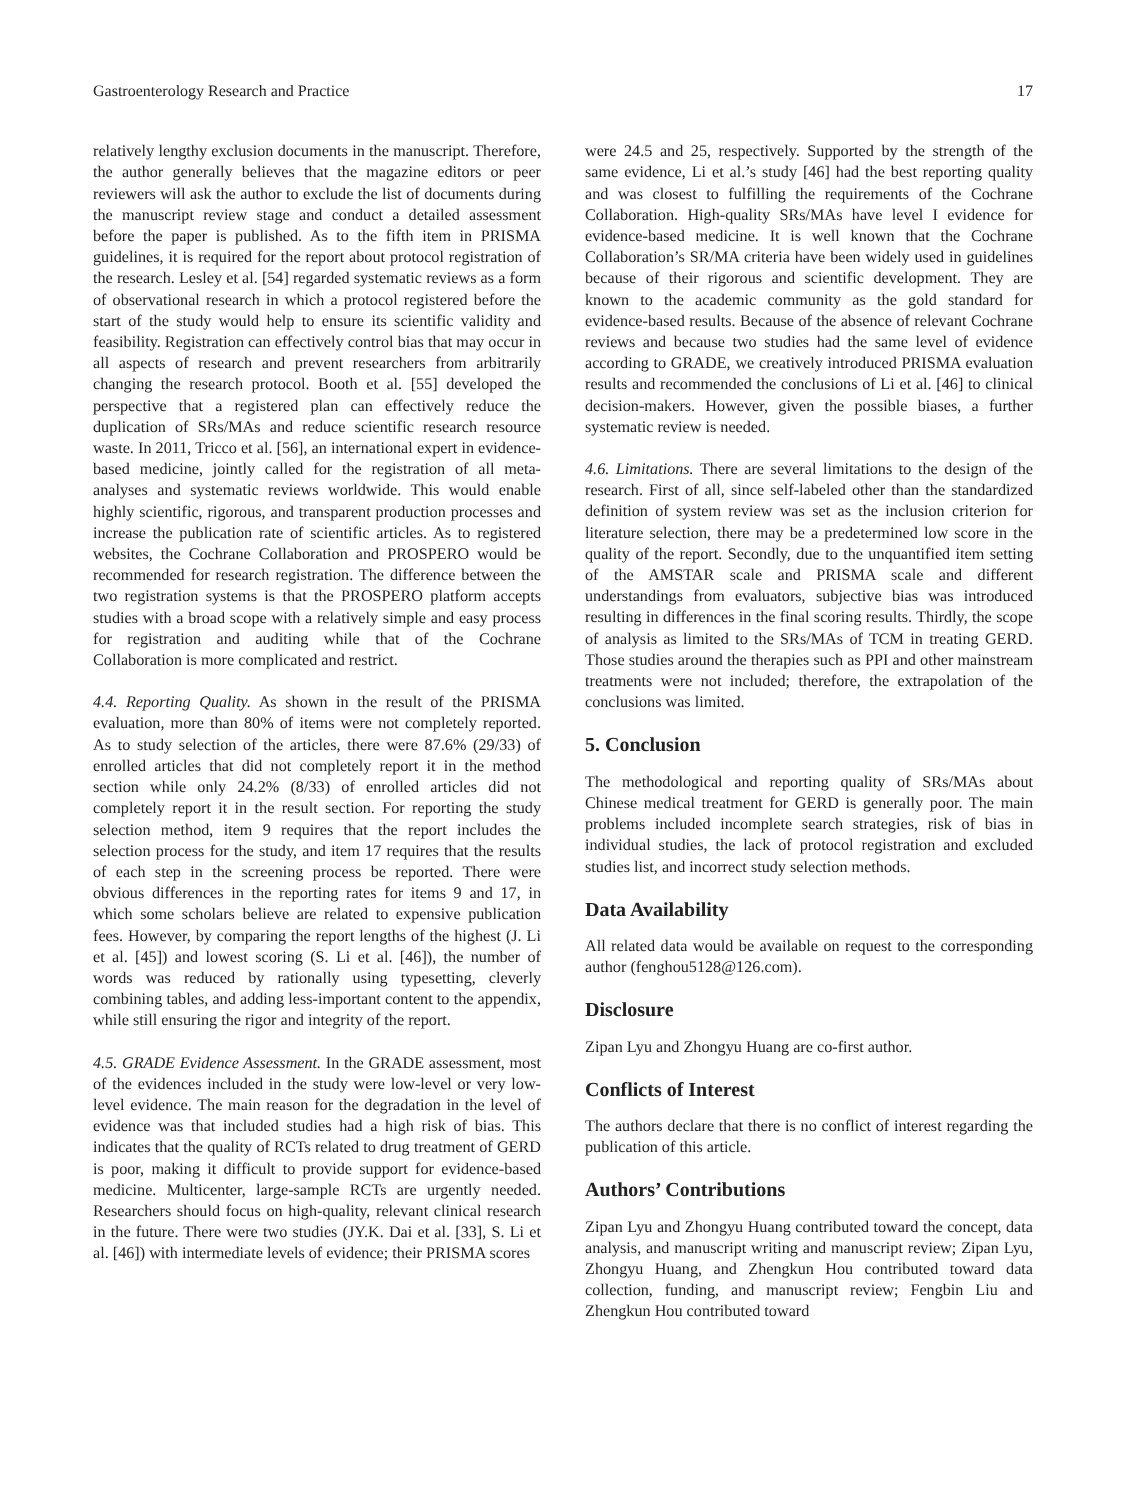Gastroenterology Research and Practice 17
relatively lengthy exclusion documents in the manuscript. Therefore, the author generally believes that the magazine editors or peer reviewers will ask the author to exclude the list of documents during the manuscript review stage and conduct a detailed assessment before the paper is published. As to the fifth item in PRISMA guidelines, it is required for the report about protocol registration of the research. Lesley et al. [54] regarded systematic reviews as a form of observational research in which a protocol registered before the start of the study would help to ensure its scientific validity and feasibility. Registration can effectively control bias that may occur in all aspects of research and prevent researchers from arbitrarily changing the research protocol. Booth et al. [55] developed the perspective that a registered plan can effectively reduce the duplication of SRs/MAs and reduce scientific research resource waste. In 2011, Tricco et al. [56], an international expert in evidence-based medicine, jointly called for the registration of all meta-analyses and systematic reviews worldwide. This would enable highly scientific, rigorous, and transparent production processes and increase the publication rate of scientific articles. As to registered websites, the Cochrane Collaboration and PROSPERO would be recommended for research registration. The difference between the two registration systems is that the PROSPERO platform accepts studies with a broad scope with a relatively simple and easy process for registration and auditing while that of the Cochrane Collaboration is more complicated and restrict.
4.4. Reporting Quality. As shown in the result of the PRISMA evaluation, more than 80% of items were not completely reported. As to study selection of the articles, there were 87.6% (29/33) of enrolled articles that did not completely report it in the method section while only 24.2% (8/33) of enrolled articles did not completely report it in the result section. For reporting the study selection method, item 9 requires that the report includes the selection process for the study, and item 17 requires that the results of each step in the screening process be reported. There were obvious differences in the reporting rates for items 9 and 17, in which some scholars believe are related to expensive publication fees. However, by comparing the report lengths of the highest (J. Li et al. [45]) and lowest scoring (S. Li et al. [46]), the number of words was reduced by rationally using typesetting, cleverly combining tables, and adding less-important content to the appendix, while still ensuring the rigor and integrity of the report.
4.5. GRADE Evidence Assessment. In the GRADE assessment, most of the evidences included in the study were low-level or very low-level evidence. The main reason for the degradation in the level of evidence was that included studies had a high risk of bias. This indicates that the quality of RCTs related to drug treatment of GERD is poor, making it difficult to provide support for evidence-based medicine. Multicenter, large-sample RCTs are urgently needed. Researchers should focus on high-quality, relevant clinical research in the future. There were two studies (JY.K. Dai et al. [33], S. Li et al. [46]) with intermediate levels of evidence; their PRISMA scores
were 24.5 and 25, respectively. Supported by the strength of the same evidence, Li et al.’s study [46] had the best reporting quality and was closest to fulfilling the requirements of the Cochrane Collaboration. High-quality SRs/MAs have level I evidence for evidence-based medicine. It is well known that the Cochrane Collaboration’s SR/MA criteria have been widely used in guidelines because of their rigorous and scientific development. They are known to the academic community as the gold standard for evidence-based results. Because of the absence of relevant Cochrane reviews and because two studies had the same level of evidence according to GRADE, we creatively introduced PRISMA evaluation results and recommended the conclusions of Li et al. [46] to clinical decision-makers. However, given the possible biases, a further systematic review is needed.
4.6. Limitations. There are several limitations to the design of the research. First of all, since self-labeled other than the standardized definition of system review was set as the inclusion criterion for literature selection, there may be a predetermined low score in the quality of the report. Secondly, due to the unquantified item setting of the AMSTAR scale and PRISMA scale and different understandings from evaluators, subjective bias was introduced resulting in differences in the final scoring results. Thirdly, the scope of analysis as limited to the SRs/MAs of TCM in treating GERD. Those studies around the therapies such as PPI and other mainstream treatments were not included; therefore, the extrapolation of the conclusions was limited.
5. Conclusion
The methodological and reporting quality of SRs/MAs about Chinese medical treatment for GERD is generally poor. The main problems included incomplete search strategies, risk of bias in individual studies, the lack of protocol registration and excluded studies list, and incorrect study selection methods.
Data Availability
All related data would be available on request to the corresponding author (fenghou5128@126.com).
Disclosure
Zipan Lyu and Zhongyu Huang are co-first author.
Conflicts of Interest
The authors declare that there is no conflict of interest regarding the publication of this article.
Authors’ Contributions
Zipan Lyu and Zhongyu Huang contributed toward the concept, data analysis, and manuscript writing and manuscript review; Zipan Lyu, Zhongyu Huang, and Zhengkun Hou contributed toward data collection, funding, and manuscript review; Fengbin Liu and Zhengkun Hou contributed toward